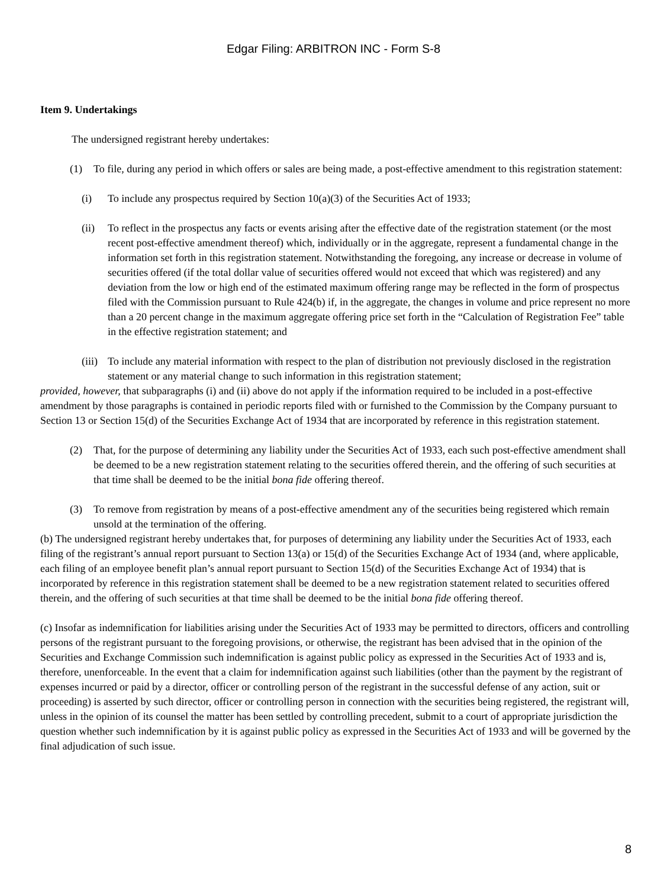Edgar Filing: ARBITRON INC - Form S-8
Item 9. Undertakings
The undersigned registrant hereby undertakes:
(1) To file, during any period in which offers or sales are being made, a post-effective amendment to this registration statement:
(i) To include any prospectus required by Section 10(a)(3) of the Securities Act of 1933;
(ii) To reflect in the prospectus any facts or events arising after the effective date of the registration statement (or the most recent post-effective amendment thereof) which, individually or in the aggregate, represent a fundamental change in the information set forth in this registration statement. Notwithstanding the foregoing, any increase or decrease in volume of securities offered (if the total dollar value of securities offered would not exceed that which was registered) and any deviation from the low or high end of the estimated maximum offering range may be reflected in the form of prospectus filed with the Commission pursuant to Rule 424(b) if, in the aggregate, the changes in volume and price represent no more than a 20 percent change in the maximum aggregate offering price set forth in the “Calculation of Registration Fee” table in the effective registration statement; and
(iii) To include any material information with respect to the plan of distribution not previously disclosed in the registration statement or any material change to such information in this registration statement;
provided, however, that subparagraphs (i) and (ii) above do not apply if the information required to be included in a post-effective amendment by those paragraphs is contained in periodic reports filed with or furnished to the Commission by the Company pursuant to Section 13 or Section 15(d) of the Securities Exchange Act of 1934 that are incorporated by reference in this registration statement.
(2) That, for the purpose of determining any liability under the Securities Act of 1933, each such post-effective amendment shall be deemed to be a new registration statement relating to the securities offered therein, and the offering of such securities at that time shall be deemed to be the initial bona fide offering thereof.
(3) To remove from registration by means of a post-effective amendment any of the securities being registered which remain unsold at the termination of the offering.
(b) The undersigned registrant hereby undertakes that, for purposes of determining any liability under the Securities Act of 1933, each filing of the registrant’s annual report pursuant to Section 13(a) or 15(d) of the Securities Exchange Act of 1934 (and, where applicable, each filing of an employee benefit plan’s annual report pursuant to Section 15(d) of the Securities Exchange Act of 1934) that is incorporated by reference in this registration statement shall be deemed to be a new registration statement related to securities offered therein, and the offering of such securities at that time shall be deemed to be the initial bona fide offering thereof.
(c) Insofar as indemnification for liabilities arising under the Securities Act of 1933 may be permitted to directors, officers and controlling persons of the registrant pursuant to the foregoing provisions, or otherwise, the registrant has been advised that in the opinion of the Securities and Exchange Commission such indemnification is against public policy as expressed in the Securities Act of 1933 and is, therefore, unenforceable. In the event that a claim for indemnification against such liabilities (other than the payment by the registrant of expenses incurred or paid by a director, officer or controlling person of the registrant in the successful defense of any action, suit or proceeding) is asserted by such director, officer or controlling person in connection with the securities being registered, the registrant will, unless in the opinion of its counsel the matter has been settled by controlling precedent, submit to a court of appropriate jurisdiction the question whether such indemnification by it is against public policy as expressed in the Securities Act of 1933 and will be governed by the final adjudication of such issue.
8